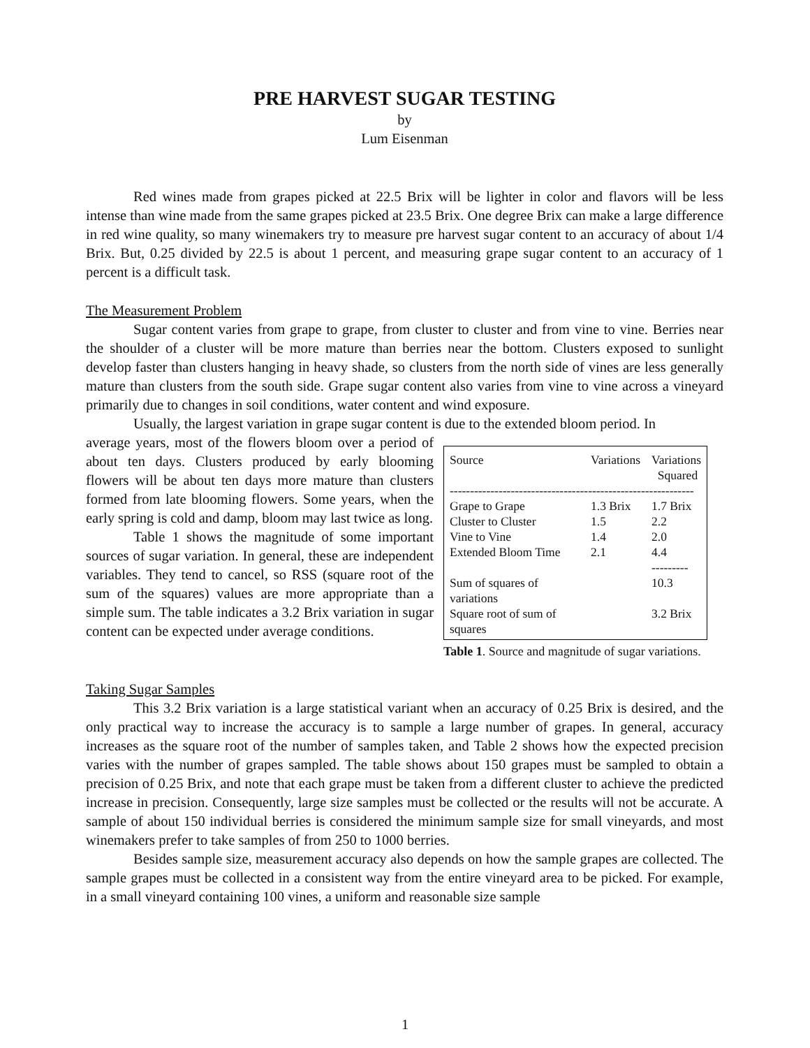PRE HARVEST SUGAR TESTING
by
Lum Eisenman
Red wines made from grapes picked at 22.5 Brix will be lighter in color and flavors will be less intense than wine made from the same grapes picked at 23.5 Brix. One degree Brix can make a large difference in red wine quality, so many winemakers try to measure pre harvest sugar content to an accuracy of about 1/4 Brix. But, 0.25 divided by 22.5 is about 1 percent, and measuring grape sugar content to an accuracy of 1 percent is a difficult task.
The Measurement Problem
Sugar content varies from grape to grape, from cluster to cluster and from vine to vine. Berries near the shoulder of a cluster will be more mature than berries near the bottom. Clusters exposed to sunlight develop faster than clusters hanging in heavy shade, so clusters from the north side of vines are less generally mature than clusters from the south side. Grape sugar content also varies from vine to vine across a vineyard primarily due to changes in soil conditions, water content and wind exposure.
Usually, the largest variation in grape sugar content is due to the extended bloom period. In
average years, most of the flowers bloom over a period of about ten days. Clusters produced by early blooming flowers will be about ten days more mature than clusters formed from late blooming flowers. Some years, when the early spring is cold and damp, bloom may last twice as long.
Table 1 shows the magnitude of some important sources of sugar variation. In general, these are independent variables. They tend to cancel, so RSS (square root of the sum of the squares) values are more appropriate than a simple sum. The table indicates a 3.2 Brix variation in sugar content can be expected under average conditions.
| Source | Variations | Variations Squared |
| --- | --- | --- |
| ------------------------------------------------------------ | | |
| Grape to Grape | 1.3 Brix | 1.7 Brix |
| Cluster to Cluster | 1.5 | 2.2 |
| Vine to Vine | 1.4 | 2.0 |
| Extended Bloom Time | 2.1 | 4.4 |
| | | --------- |
| Sum of squares of variations | | 10.3 |
| Square root of sum of squares | | 3.2 Brix |
Table 1. Source and magnitude of sugar variations.
Taking Sugar Samples
This 3.2 Brix variation is a large statistical variant when an accuracy of 0.25 Brix is desired, and the only practical way to increase the accuracy is to sample a large number of grapes. In general, accuracy increases as the square root of the number of samples taken, and Table 2 shows how the expected precision varies with the number of grapes sampled. The table shows about 150 grapes must be sampled to obtain a precision of 0.25 Brix, and note that each grape must be taken from a different cluster to achieve the predicted increase in precision. Consequently, large size samples must be collected or the results will not be accurate. A sample of about 150 individual berries is considered the minimum sample size for small vineyards, and most winemakers prefer to take samples of from 250 to 1000 berries.
Besides sample size, measurement accuracy also depends on how the sample grapes are collected. The sample grapes must be collected in a consistent way from the entire vineyard area to be picked. For example, in a small vineyard containing 100 vines, a uniform and reasonable size sample
1